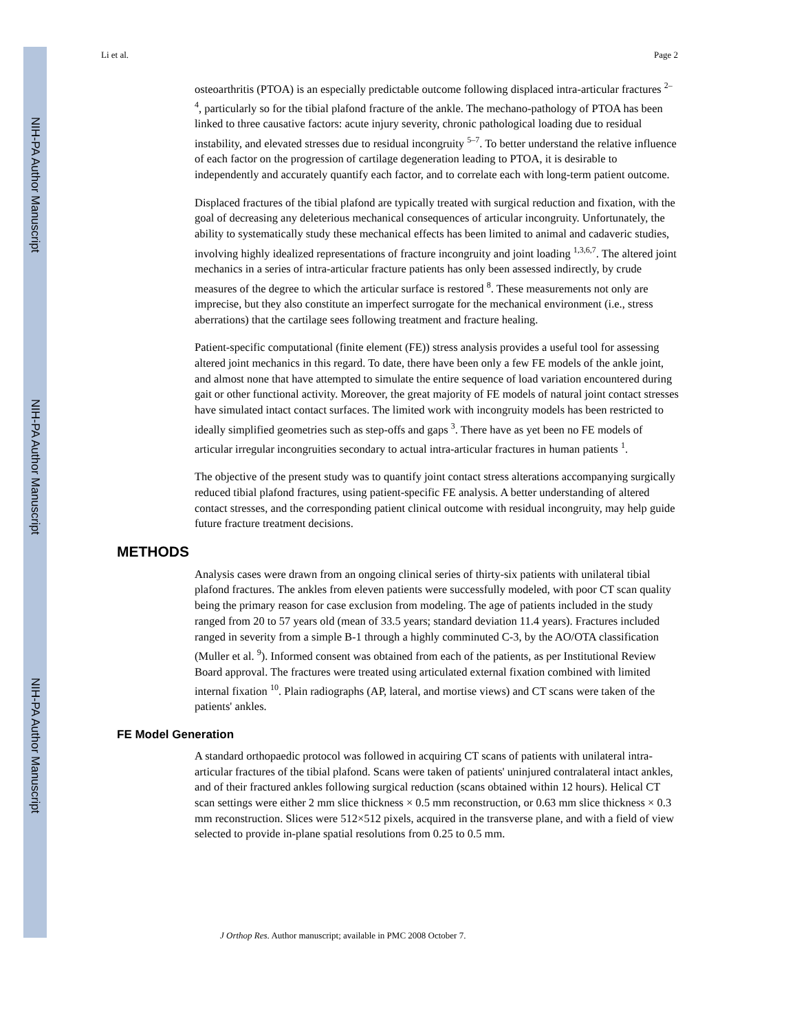NIH-PA Author Manuscript
NIH-PA Author Manuscript
NIH-PA Author Manuscript
Li et al. Page 2
osteoarthritis (PTOA) is an especially predictable outcome following displaced intra-articular fractures <sup>2–4</sup>, particularly so for the tibial plafond fracture of the ankle. The mechano-pathology of PTOA has been linked to three causative factors: acute injury severity, chronic pathological loading due to residual instability, and elevated stresses due to residual incongruity <sup>5–7</sup>. To better understand the relative influence of each factor on the progression of cartilage degeneration leading to PTOA, it is desirable to independently and accurately quantify each factor, and to correlate each with long-term patient outcome.
Displaced fractures of the tibial plafond are typically treated with surgical reduction and fixation, with the goal of decreasing any deleterious mechanical consequences of articular incongruity. Unfortunately, the ability to systematically study these mechanical effects has been limited to animal and cadaveric studies, involving highly idealized representations of fracture incongruity and joint loading <sup>1,3,6,7</sup>. The altered joint mechanics in a series of intra-articular fracture patients has only been assessed indirectly, by crude measures of the degree to which the articular surface is restored <sup>8</sup>. These measurements not only are imprecise, but they also constitute an imperfect surrogate for the mechanical environment (i.e., stress aberrations) that the cartilage sees following treatment and fracture healing.
Patient-specific computational (finite element (FE)) stress analysis provides a useful tool for assessing altered joint mechanics in this regard. To date, there have been only a few FE models of the ankle joint, and almost none that have attempted to simulate the entire sequence of load variation encountered during gait or other functional activity. Moreover, the great majority of FE models of natural joint contact stresses have simulated intact contact surfaces. The limited work with incongruity models has been restricted to ideally simplified geometries such as step-offs and gaps <sup>3</sup>. There have as yet been no FE models of articular irregular incongruities secondary to actual intra-articular fractures in human patients <sup>1</sup>.
The objective of the present study was to quantify joint contact stress alterations accompanying surgically reduced tibial plafond fractures, using patient-specific FE analysis. A better understanding of altered contact stresses, and the corresponding patient clinical outcome with residual incongruity, may help guide future fracture treatment decisions.
METHODS
Analysis cases were drawn from an ongoing clinical series of thirty-six patients with unilateral tibial plafond fractures. The ankles from eleven patients were successfully modeled, with poor CT scan quality being the primary reason for case exclusion from modeling. The age of patients included in the study ranged from 20 to 57 years old (mean of 33.5 years; standard deviation 11.4 years). Fractures included ranged in severity from a simple B-1 through a highly comminuted C-3, by the AO/OTA classification (Muller et al. <sup>9</sup>). Informed consent was obtained from each of the patients, as per Institutional Review Board approval. The fractures were treated using articulated external fixation combined with limited internal fixation <sup>10</sup>. Plain radiographs (AP, lateral, and mortise views) and CT scans were taken of the patients' ankles.
FE Model Generation
A standard orthopaedic protocol was followed in acquiring CT scans of patients with unilateral intra-articular fractures of the tibial plafond. Scans were taken of patients' uninjured contralateral intact ankles, and of their fractured ankles following surgical reduction (scans obtained within 12 hours). Helical CT scan settings were either 2 mm slice thickness × 0.5 mm reconstruction, or 0.63 mm slice thickness × 0.3 mm reconstruction. Slices were 512×512 pixels, acquired in the transverse plane, and with a field of view selected to provide in-plane spatial resolutions from 0.25 to 0.5 mm.
J Orthop Res. Author manuscript; available in PMC 2008 October 7.